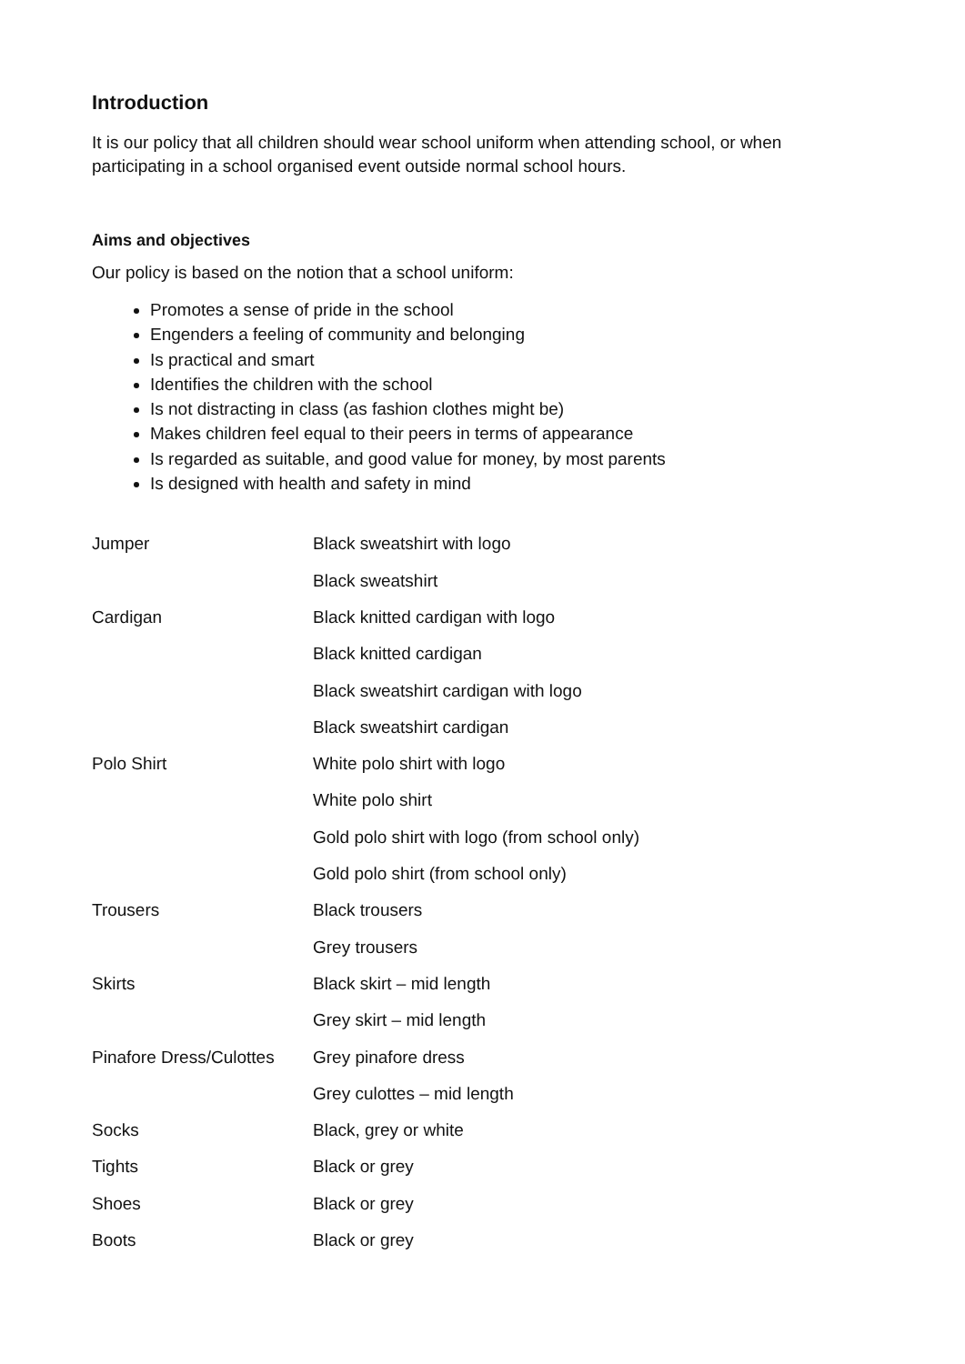Introduction
It is our policy that all children should wear school uniform when attending school, or when participating in a school organised event outside normal school hours.
Aims and objectives
Our policy is based on the notion that a school uniform:
Promotes a sense of pride in the school
Engenders a feeling of community and belonging
Is practical and smart
Identifies the children with the school
Is not distracting in class (as fashion clothes might be)
Makes children feel equal to their peers in terms of appearance
Is regarded as suitable, and good value for money, by most parents
Is designed with health and safety in mind
| Jumper | Black sweatshirt with logo |
| | Black sweatshirt |
| Cardigan | Black knitted cardigan with logo |
| | Black knitted cardigan |
| | Black sweatshirt cardigan with logo |
| | Black sweatshirt cardigan |
| Polo Shirt | White polo shirt with logo |
| | White polo shirt |
| | Gold polo shirt with logo (from school only) |
| | Gold polo shirt (from school only) |
| Trousers | Black trousers |
| | Grey trousers |
| Skirts | Black skirt – mid length |
| | Grey skirt – mid length |
| Pinafore Dress/Culottes | Grey pinafore dress |
| | Grey culottes – mid length |
| Socks | Black, grey or white |
| Tights | Black or grey |
| Shoes | Black or grey |
| Boots | Black or grey |